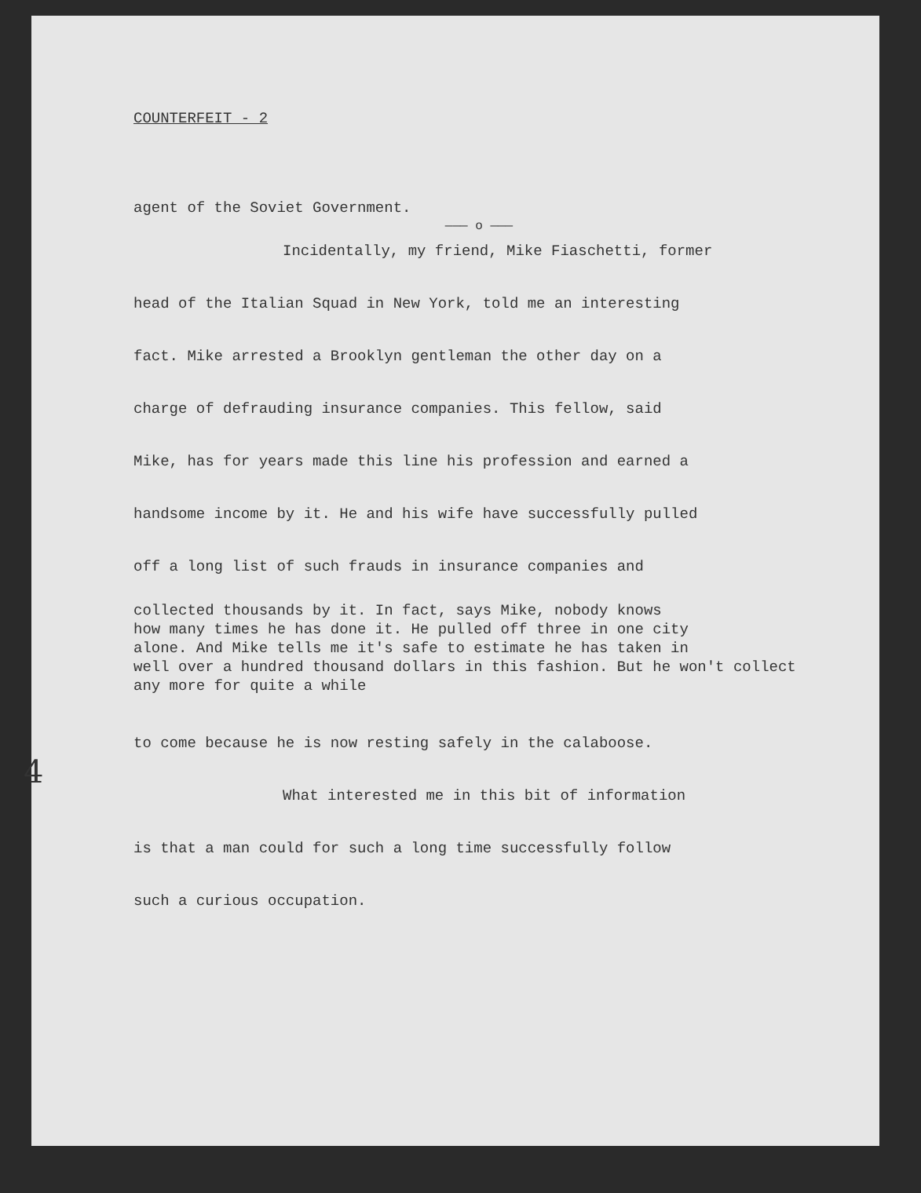COUNTERFEIT - 2
agent of the Soviet Government.
——— o ———
Incidentally, my friend, Mike Fiaschetti, former
head of the Italian Squad in New York, told me an interesting
fact. Mike arrested a Brooklyn gentleman the other day on a
charge of defrauding insurance companies. This fellow, said
Mike, has for years made this line his profession and earned a
handsome income by it. He and his wife have successfully pulled
off a long list of such frauds in insurance companies and
collected thousands by it. In fact, says Mike, nobody knows
how many times he has done it. He pulled off three in one city
alone. And Mike tells me it's safe to estimate he has taken in
well over a hundred thousand dollars in this fashion. But he won't collect any more for quite a while
to come because he is now resting safely in the calaboose.
What interested me in this bit of information
is that a man could for such a long time successfully follow
such a curious occupation.
4